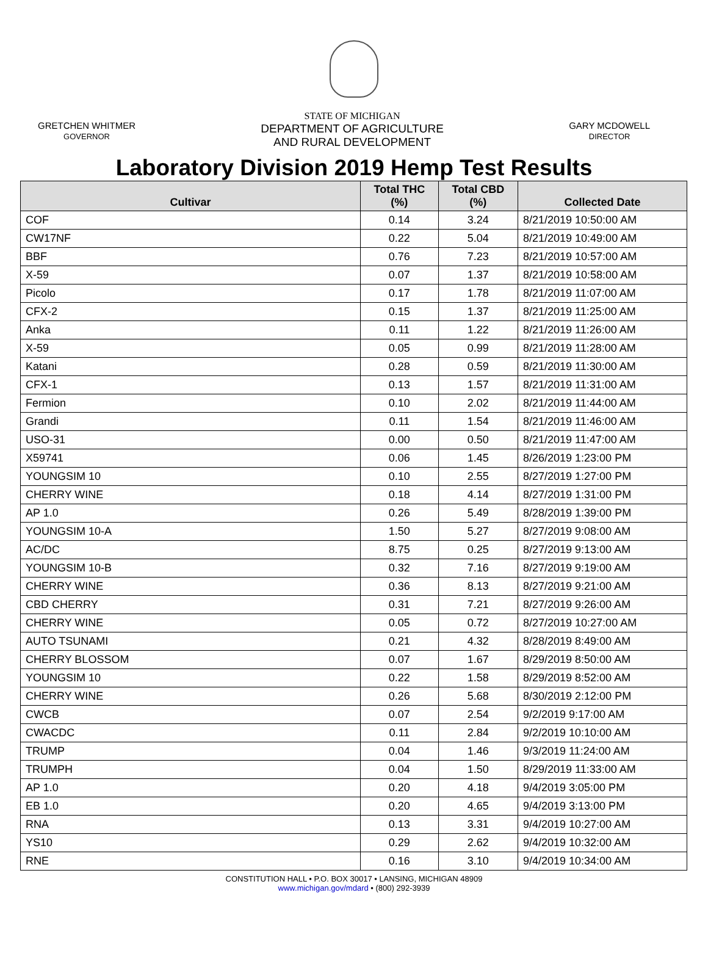GRETCHEN WHITMER
GOVERNOR
STATE OF MICHIGAN
DEPARTMENT OF AGRICULTURE
AND RURAL DEVELOPMENT
GARY MCDOWELL
DIRECTOR
Laboratory Division 2019 Hemp Test Results
| Cultivar | Total THC (%) | Total CBD (%) | Collected Date |
| --- | --- | --- | --- |
| COF | 0.14 | 3.24 | 8/21/2019 10:50:00 AM |
| CW17NF | 0.22 | 5.04 | 8/21/2019 10:49:00 AM |
| BBF | 0.76 | 7.23 | 8/21/2019 10:57:00 AM |
| X-59 | 0.07 | 1.37 | 8/21/2019 10:58:00 AM |
| Picolo | 0.17 | 1.78 | 8/21/2019 11:07:00 AM |
| CFX-2 | 0.15 | 1.37 | 8/21/2019 11:25:00 AM |
| Anka | 0.11 | 1.22 | 8/21/2019 11:26:00 AM |
| X-59 | 0.05 | 0.99 | 8/21/2019 11:28:00 AM |
| Katani | 0.28 | 0.59 | 8/21/2019 11:30:00 AM |
| CFX-1 | 0.13 | 1.57 | 8/21/2019 11:31:00 AM |
| Fermion | 0.10 | 2.02 | 8/21/2019 11:44:00 AM |
| Grandi | 0.11 | 1.54 | 8/21/2019 11:46:00 AM |
| USO-31 | 0.00 | 0.50 | 8/21/2019 11:47:00 AM |
| X59741 | 0.06 | 1.45 | 8/26/2019 1:23:00 PM |
| YOUNGSIM 10 | 0.10 | 2.55 | 8/27/2019 1:27:00 PM |
| CHERRY WINE | 0.18 | 4.14 | 8/27/2019 1:31:00 PM |
| AP 1.0 | 0.26 | 5.49 | 8/28/2019 1:39:00 PM |
| YOUNGSIM 10-A | 1.50 | 5.27 | 8/27/2019 9:08:00 AM |
| AC/DC | 8.75 | 0.25 | 8/27/2019 9:13:00 AM |
| YOUNGSIM 10-B | 0.32 | 7.16 | 8/27/2019 9:19:00 AM |
| CHERRY WINE | 0.36 | 8.13 | 8/27/2019 9:21:00 AM |
| CBD CHERRY | 0.31 | 7.21 | 8/27/2019 9:26:00 AM |
| CHERRY WINE | 0.05 | 0.72 | 8/27/2019 10:27:00 AM |
| AUTO TSUNAMI | 0.21 | 4.32 | 8/28/2019 8:49:00 AM |
| CHERRY BLOSSOM | 0.07 | 1.67 | 8/29/2019 8:50:00 AM |
| YOUNGSIM 10 | 0.22 | 1.58 | 8/29/2019 8:52:00 AM |
| CHERRY WINE | 0.26 | 5.68 | 8/30/2019 2:12:00 PM |
| CWCB | 0.07 | 2.54 | 9/2/2019 9:17:00 AM |
| CWACDC | 0.11 | 2.84 | 9/2/2019 10:10:00 AM |
| TRUMP | 0.04 | 1.46 | 9/3/2019 11:24:00 AM |
| TRUMPH | 0.04 | 1.50 | 8/29/2019 11:33:00 AM |
| AP 1.0 | 0.20 | 4.18 | 9/4/2019 3:05:00 PM |
| EB 1.0 | 0.20 | 4.65 | 9/4/2019 3:13:00 PM |
| RNA | 0.13 | 3.31 | 9/4/2019 10:27:00 AM |
| YS10 | 0.29 | 2.62 | 9/4/2019 10:32:00 AM |
| RNE | 0.16 | 3.10 | 9/4/2019 10:34:00 AM |
CONSTITUTION HALL • P.O. BOX 30017 • LANSING, MICHIGAN 48909
www.michigan.gov/mdard • (800) 292-3939